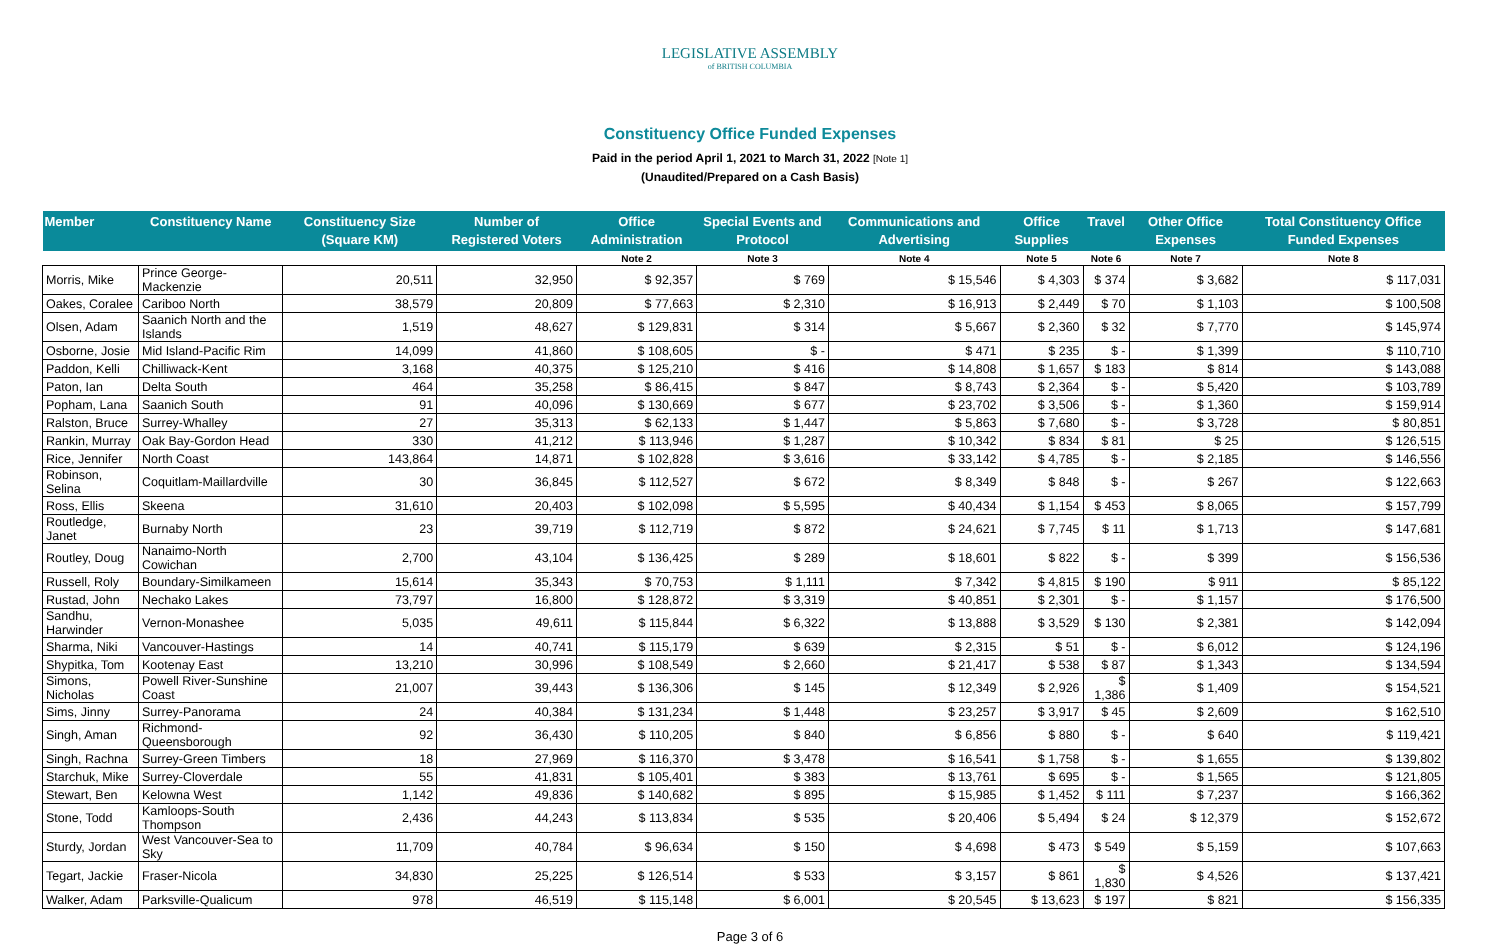LEGISLATIVE ASSEMBLY
of BRITISH COLUMBIA
Constituency Office Funded Expenses
Paid in the period April 1, 2021 to March 31, 2022 [Note 1]
(Unaudited/Prepared on a Cash Basis)
| Member | Constituency Name | Constituency Size (Square KM) | Number of Registered Voters | Office Administration | Special Events and Protocol | Communications and Advertising | Office Supplies | Travel | Other Office Expenses | Total Constituency Office Funded Expenses |
| --- | --- | --- | --- | --- | --- | --- | --- | --- | --- | --- |
| | | | | Note 2 | Note 3 | Note 4 | Note 5 | Note 6 | Note 7 | Note 8 |
| Morris, Mike | Prince George-Mackenzie | 20,511 | 32,950 | $ 92,357 | $ 769 | $ 15,546 | $ 4,303 | $ 374 | $ 3,682 | $ 117,031 |
| Oakes, Coralee | Cariboo North | 38,579 | 20,809 | $ 77,663 | $ 2,310 | $ 16,913 | $ 2,449 | $ 70 | $ 1,103 | $ 100,508 |
| Olsen, Adam | Saanich North and the Islands | 1,519 | 48,627 | $ 129,831 | $ 314 | $ 5,667 | $ 2,360 | $ 32 | $ 7,770 | $ 145,974 |
| Osborne, Josie | Mid Island-Pacific Rim | 14,099 | 41,860 | $ 108,605 | $ - | $ 471 | $ 235 | $ - | $ 1,399 | $ 110,710 |
| Paddon, Kelli | Chilliwack-Kent | 3,168 | 40,375 | $ 125,210 | $ 416 | $ 14,808 | $ 1,657 | $ 183 | $ 814 | $ 143,088 |
| Paton, Ian | Delta South | 464 | 35,258 | $ 86,415 | $ 847 | $ 8,743 | $ 2,364 | $ - | $ 5,420 | $ 103,789 |
| Popham, Lana | Saanich South | 91 | 40,096 | $ 130,669 | $ 677 | $ 23,702 | $ 3,506 | $ - | $ 1,360 | $ 159,914 |
| Ralston, Bruce | Surrey-Whalley | 27 | 35,313 | $ 62,133 | $ 1,447 | $ 5,863 | $ 7,680 | $ - | $ 3,728 | $ 80,851 |
| Rankin, Murray | Oak Bay-Gordon Head | 330 | 41,212 | $ 113,946 | $ 1,287 | $ 10,342 | $ 834 | $ 81 | $ 25 | $ 126,515 |
| Rice, Jennifer | North Coast | 143,864 | 14,871 | $ 102,828 | $ 3,616 | $ 33,142 | $ 4,785 | $ - | $ 2,185 | $ 146,556 |
| Robinson, Selina | Coquitlam-Maillardville | 30 | 36,845 | $ 112,527 | $ 672 | $ 8,349 | $ 848 | $ - | $ 267 | $ 122,663 |
| Ross, Ellis | Skeena | 31,610 | 20,403 | $ 102,098 | $ 5,595 | $ 40,434 | $ 1,154 | $ 453 | $ 8,065 | $ 157,799 |
| Routledge, Janet | Burnaby North | 23 | 39,719 | $ 112,719 | $ 872 | $ 24,621 | $ 7,745 | $ 11 | $ 1,713 | $ 147,681 |
| Routley, Doug | Nanaimo-North Cowichan | 2,700 | 43,104 | $ 136,425 | $ 289 | $ 18,601 | $ 822 | $ - | $ 399 | $ 156,536 |
| Russell, Roly | Boundary-Similkameen | 15,614 | 35,343 | $ 70,753 | $ 1,111 | $ 7,342 | $ 4,815 | $ 190 | $ 911 | $ 85,122 |
| Rustad, John | Nechako Lakes | 73,797 | 16,800 | $ 128,872 | $ 3,319 | $ 40,851 | $ 2,301 | $ - | $ 1,157 | $ 176,500 |
| Sandhu, Harwinder | Vernon-Monashee | 5,035 | 49,611 | $ 115,844 | $ 6,322 | $ 13,888 | $ 3,529 | $ 130 | $ 2,381 | $ 142,094 |
| Sharma, Niki | Vancouver-Hastings | 14 | 40,741 | $ 115,179 | $ 639 | $ 2,315 | $ 51 | $ - | $ 6,012 | $ 124,196 |
| Shypitka, Tom | Kootenay East | 13,210 | 30,996 | $ 108,549 | $ 2,660 | $ 21,417 | $ 538 | $ 87 | $ 1,343 | $ 134,594 |
| Simons, Nicholas | Powell River-Sunshine Coast | 21,007 | 39,443 | $ 136,306 | $ 145 | $ 12,349 | $ 2,926 | $ 1,386 | $ 1,409 | $ 154,521 |
| Sims, Jinny | Surrey-Panorama | 24 | 40,384 | $ 131,234 | $ 1,448 | $ 23,257 | $ 3,917 | $ 45 | $ 2,609 | $ 162,510 |
| Singh, Aman | Richmond-Queensborough | 92 | 36,430 | $ 110,205 | $ 840 | $ 6,856 | $ 880 | $ - | $ 640 | $ 119,421 |
| Singh, Rachna | Surrey-Green Timbers | 18 | 27,969 | $ 116,370 | $ 3,478 | $ 16,541 | $ 1,758 | $ - | $ 1,655 | $ 139,802 |
| Starchuk, Mike | Surrey-Cloverdale | 55 | 41,831 | $ 105,401 | $ 383 | $ 13,761 | $ 695 | $ - | $ 1,565 | $ 121,805 |
| Stewart, Ben | Kelowna West | 1,142 | 49,836 | $ 140,682 | $ 895 | $ 15,985 | $ 1,452 | $ 111 | $ 7,237 | $ 166,362 |
| Stone, Todd | Kamloops-South Thompson | 2,436 | 44,243 | $ 113,834 | $ 535 | $ 20,406 | $ 5,494 | $ 24 | $ 12,379 | $ 152,672 |
| Sturdy, Jordan | West Vancouver-Sea to Sky | 11,709 | 40,784 | $ 96,634 | $ 150 | $ 4,698 | $ 473 | $ 549 | $ 5,159 | $ 107,663 |
| Tegart, Jackie | Fraser-Nicola | 34,830 | 25,225 | $ 126,514 | $ 533 | $ 3,157 | $ 861 | $ 1,830 | $ 4,526 | $ 137,421 |
| Walker, Adam | Parksville-Qualicum | 978 | 46,519 | $ 115,148 | $ 6,001 | $ 20,545 | $ 13,623 | $ 197 | $ 821 | $ 156,335 |
Page 3 of 6